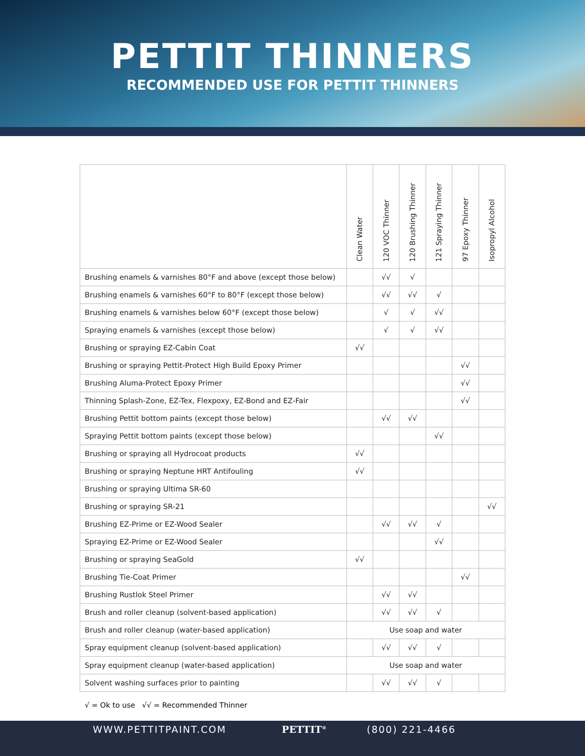PETTIT THINNERS
RECOMMENDED USE FOR PETTIT THINNERS
| | Clean Water | 120 VOC Thinner | 120 Brushing Thinner | 121 Spraying Thinner | 97 Epoxy Thinner | Isopropyl Alcohol |
| --- | --- | --- | --- | --- | --- | --- |
| Brushing enamels & varnishes 80°F and above (except those below) | | √√ | √ | | | |
| Brushing enamels & varnishes 60°F to 80°F (except those below) | | √√ | √√ | √ | | |
| Brushing enamels & varnishes below 60°F (except those below) | | √ | √ | √√ | | |
| Spraying enamels & varnishes (except those below) | | √ | √ | √√ | | |
| Brushing or spraying EZ-Cabin Coat | √√ | | | | | |
| Brushing or spraying Pettit-Protect High Build Epoxy Primer | | | | | √√ | |
| Brushing Aluma-Protect Epoxy Primer | | | | | √√ | |
| Thinning Splash-Zone, EZ-Tex, Flexpoxy, EZ-Bond and EZ-Fair | | | | | √√ | |
| Brushing Pettit bottom paints (except those below) | | √√ | √√ | | | |
| Spraying Pettit bottom paints (except those below) | | | | √√ | | |
| Brushing or spraying all Hydrocoat products | √√ | | | | | |
| Brushing or spraying Neptune HRT Antifouling | √√ | | | | | |
| Brushing or spraying Ultima SR-60 | | | | | | |
| Brushing or spraying SR-21 | | | | | | √√ |
| Brushing EZ-Prime or EZ-Wood Sealer | | √√ | √√ | √ | | |
| Spraying EZ-Prime or EZ-Wood Sealer | | | | √√ | | |
| Brushing or spraying SeaGold | √√ | | | | | |
| Brushing Tie-Coat Primer | | | | | √√ | |
| Brushing Rustlok Steel Primer | | √√ | √√ | | | |
| Brush and roller cleanup (solvent-based application) | | √√ | √√ | √ | | |
| Brush and roller cleanup (water-based application) | Use soap and water | | | | | |
| Spray equipment cleanup (solvent-based application) | | √√ | √√ | √ | | |
| Spray equipment cleanup (water-based application) | Use soap and water | | | | | |
| Solvent washing surfaces prior to painting | | √√ | √√ | √ | | |
√ = Ok to use √√ = Recommended Thinner
WWW.PETTITPAINT.COM PETTIT<sup>®</sup> (800) 221-4466